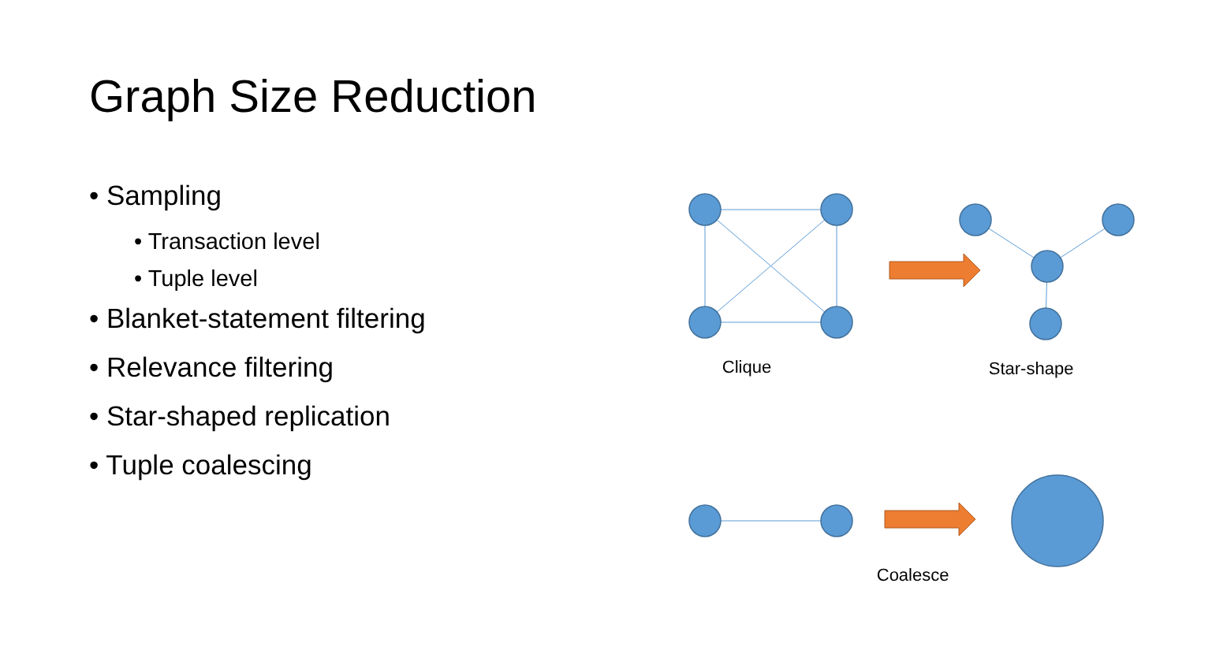Graph Size Reduction
• Sampling
• Transaction level
• Tuple level
• Blanket-statement filtering
• Relevance filtering
• Star-shaped replication
• Tuple coalescing
Clique Star-shape
Coalesce